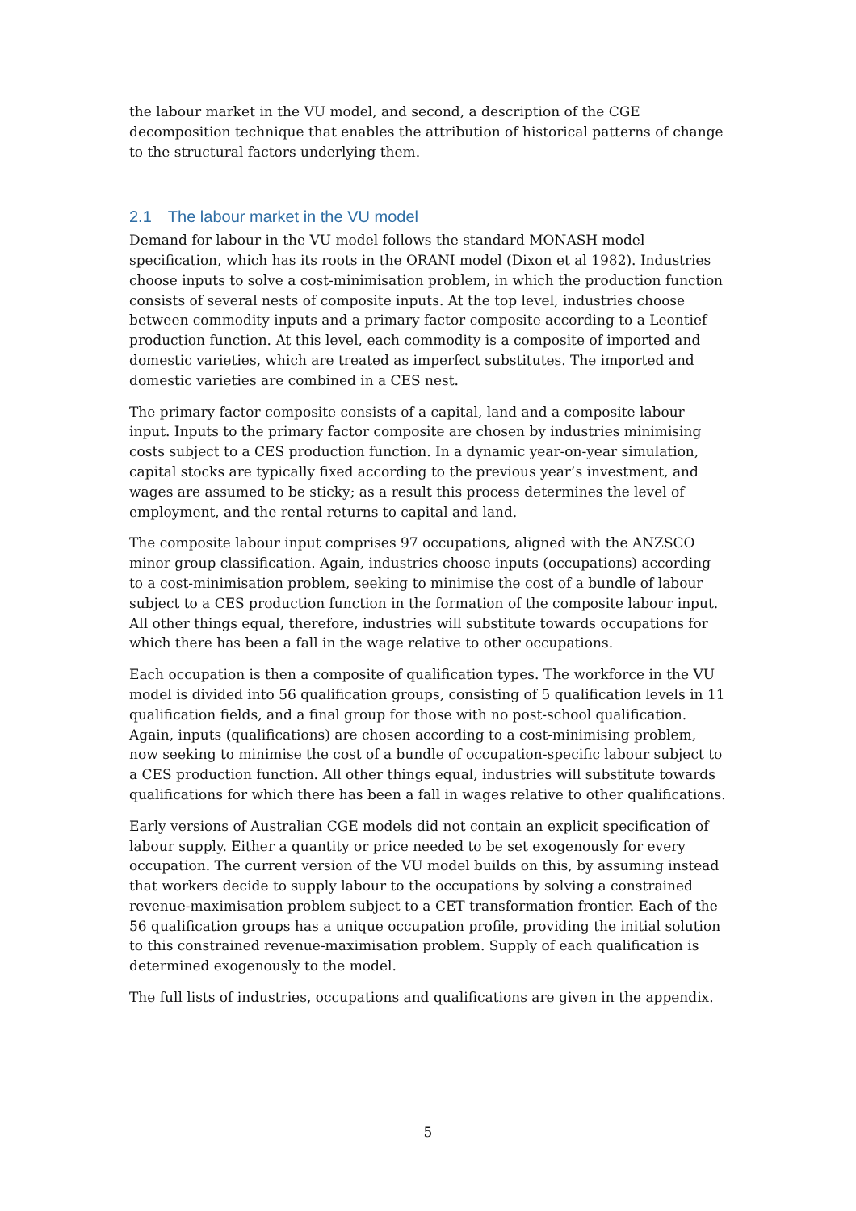the labour market in the VU model, and second, a description of the CGE decomposition technique that enables the attribution of historical patterns of change to the structural factors underlying them.
2.1 The labour market in the VU model
Demand for labour in the VU model follows the standard MONASH model specification, which has its roots in the ORANI model (Dixon et al 1982). Industries choose inputs to solve a cost-minimisation problem, in which the production function consists of several nests of composite inputs. At the top level, industries choose between commodity inputs and a primary factor composite according to a Leontief production function. At this level, each commodity is a composite of imported and domestic varieties, which are treated as imperfect substitutes. The imported and domestic varieties are combined in a CES nest.
The primary factor composite consists of a capital, land and a composite labour input. Inputs to the primary factor composite are chosen by industries minimising costs subject to a CES production function. In a dynamic year-on-year simulation, capital stocks are typically fixed according to the previous year’s investment, and wages are assumed to be sticky; as a result this process determines the level of employment, and the rental returns to capital and land.
The composite labour input comprises 97 occupations, aligned with the ANZSCO minor group classification. Again, industries choose inputs (occupations) according to a cost-minimisation problem, seeking to minimise the cost of a bundle of labour subject to a CES production function in the formation of the composite labour input. All other things equal, therefore, industries will substitute towards occupations for which there has been a fall in the wage relative to other occupations.
Each occupation is then a composite of qualification types. The workforce in the VU model is divided into 56 qualification groups, consisting of 5 qualification levels in 11 qualification fields, and a final group for those with no post-school qualification. Again, inputs (qualifications) are chosen according to a cost-minimising problem, now seeking to minimise the cost of a bundle of occupation-specific labour subject to a CES production function. All other things equal, industries will substitute towards qualifications for which there has been a fall in wages relative to other qualifications.
Early versions of Australian CGE models did not contain an explicit specification of labour supply. Either a quantity or price needed to be set exogenously for every occupation. The current version of the VU model builds on this, by assuming instead that workers decide to supply labour to the occupations by solving a constrained revenue-maximisation problem subject to a CET transformation frontier. Each of the 56 qualification groups has a unique occupation profile, providing the initial solution to this constrained revenue-maximisation problem. Supply of each qualification is determined exogenously to the model.
The full lists of industries, occupations and qualifications are given in the appendix.
5